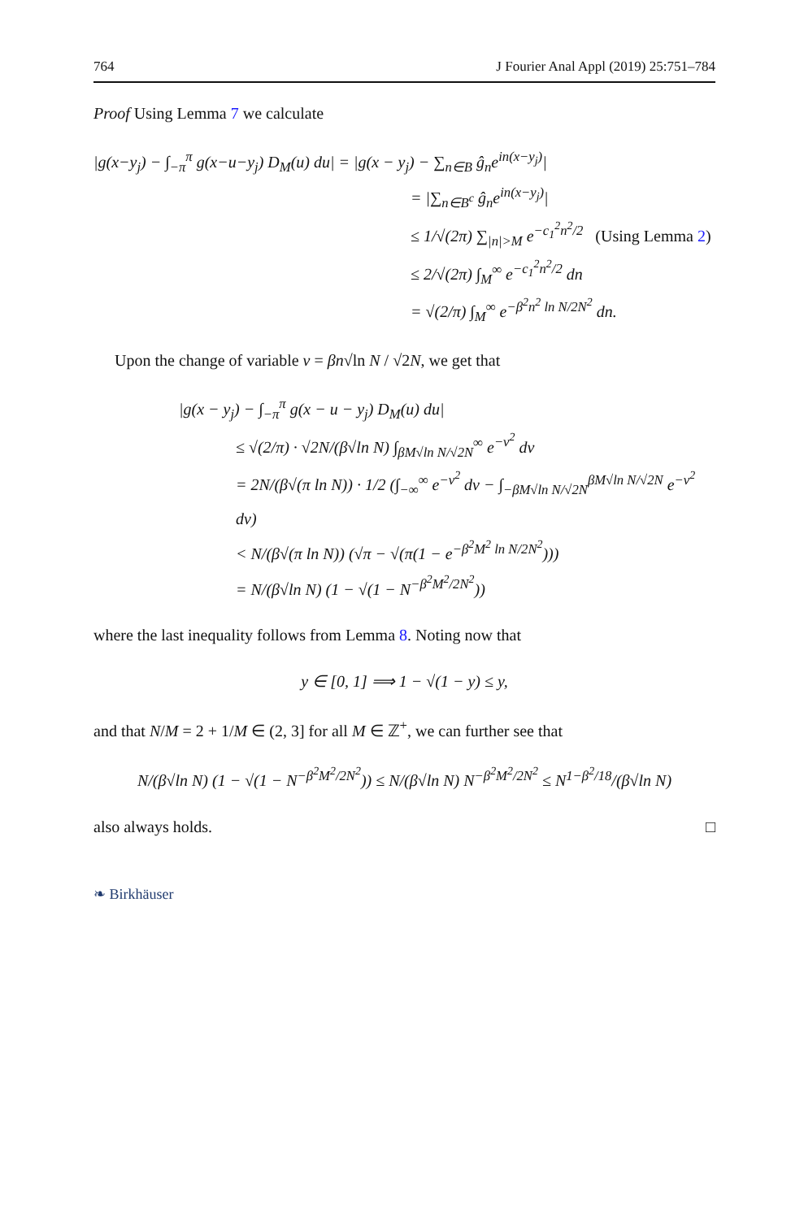764 J Fourier Anal Appl (2019) 25:751–784
Proof Using Lemma 7 we calculate
|g(x−y<sub>j</sub>) − ∫<sub>−π</sub><sup>π</sup> g(x−u−y<sub>j</sub>) D<sub>M</sub>(u) du| = |g(x − y<sub>j</sub>) − ∑<sub>n∈B</sub> ĝ<sub>n</sub>e<sup>in(x−y<sub>j</sub>)</sup>|
= |∑<sub>n∈B<sup>c</sup></sub> ĝ<sub>n</sub>e<sup>in(x−y<sub>j</sub>)</sup>|
≤ 1/√(2π) ∑<sub>|n|>M</sub> e<sup>−c<sub>1</sub><sup>2</sup>n<sup>2</sup>/2</sup> (Using Lemma 2)
≤ 2/√(2π) ∫<sub>M</sub><sup>∞</sup> e<sup>−c<sub>1</sub><sup>2</sup>n<sup>2</sup>/2</sup> dn
= √(2/π) ∫<sub>M</sub><sup>∞</sup> e<sup>−β<sup>2</sup>n<sup>2</sup> ln N/2N<sup>2</sup></sup> dn.
Upon the change of variable v = βn√ln N / √2N, we get that
|g(x − y<sub>j</sub>) − ∫<sub>−π</sub><sup>π</sup> g(x − u − y<sub>j</sub>) D<sub>M</sub>(u) du|
≤ √(2/π) · √2N/(β√ln N) ∫<sub>βM√ln N/√2N</sub><sup>∞</sup> e<sup>−v<sup>2</sup></sup> dv
= 2N/(β√(π ln N)) · 1/2 (∫<sub>−∞</sub><sup>∞</sup> e<sup>−v<sup>2</sup></sup> dv − ∫<sub>−βM√ln N/√2N</sub><sup>βM√ln N/√2N</sup> e<sup>−v<sup>2</sup></sup> dv)
< N/(β√(π ln N)) (√π − √(π(1 − e<sup>−β<sup>2</sup>M<sup>2</sup> ln N/2N<sup>2</sup></sup>)))
= N/(β√ln N) (1 − √(1 − N<sup>−β<sup>2</sup>M<sup>2</sup>/2N<sup>2</sup></sup>))
where the last inequality follows from Lemma 8. Noting now that
y ∈ [0, 1] ⟹ 1 − √(1 − y) ≤ y,
and that N/M = 2 + 1/M ∈ (2, 3] for all M ∈ ℤ<sup>+</sup>, we can further see that
N/(β√ln N) (1 − √(1 − N<sup>−β<sup>2</sup>M<sup>2</sup>/2N<sup>2</sup></sup>)) ≤ N/(β√ln N) N<sup>−β<sup>2</sup>M<sup>2</sup>/2N<sup>2</sup></sup> ≤ N<sup>1−β<sup>2</sup>/18</sup>/(β√ln N)
also always holds. □
❧ Birkhäuser